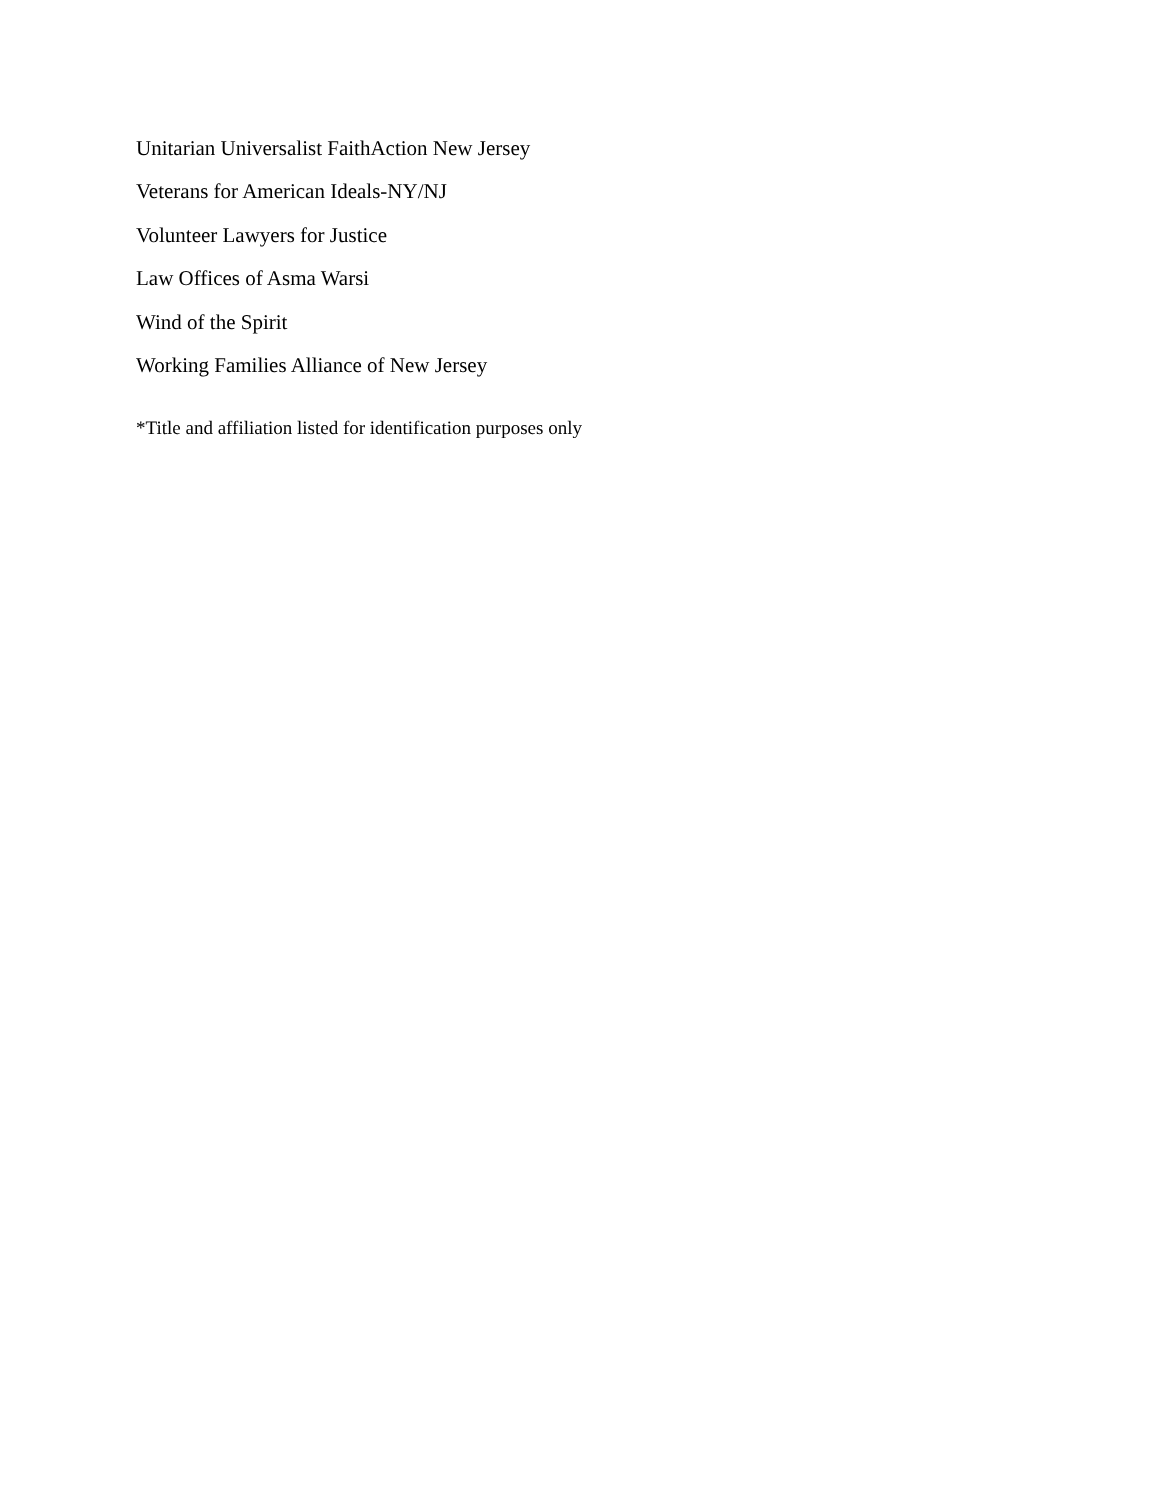Unitarian Universalist FaithAction New Jersey
Veterans for American Ideals-NY/NJ
Volunteer Lawyers for Justice
Law Offices of Asma Warsi
Wind of the Spirit
Working Families Alliance of New Jersey
*Title and affiliation listed for identification purposes only